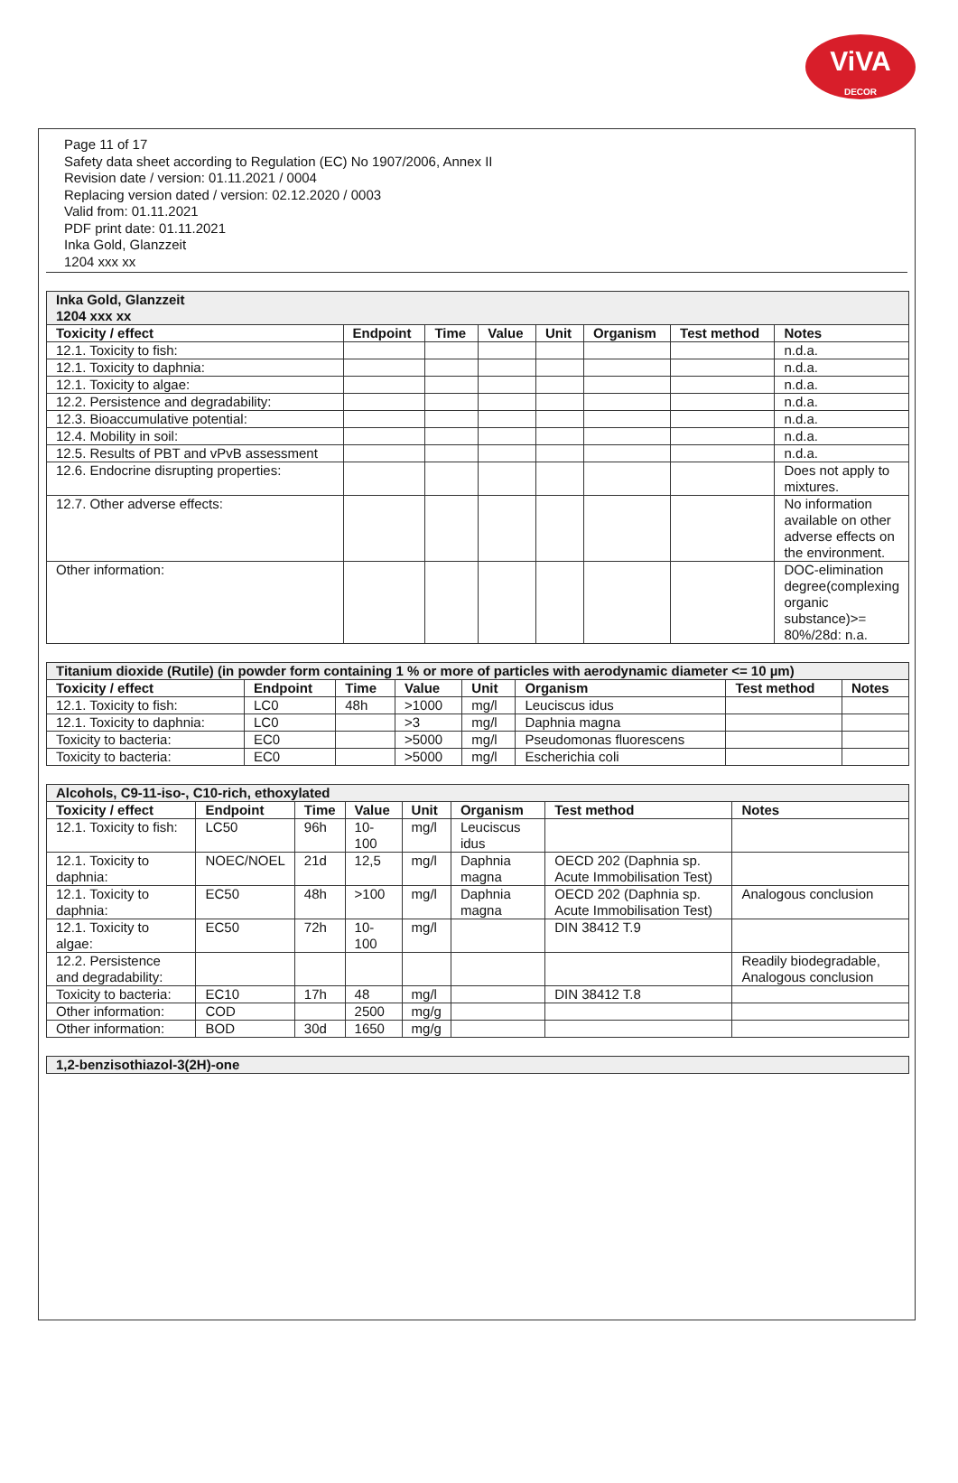ViVA
DECOR
Page 11 of 17
Safety data sheet according to Regulation (EC) No 1907/2006, Annex II
Revision date / version: 01.11.2021 / 0004
Replacing version dated / version: 02.12.2020 / 0003
Valid from: 01.11.2021
PDF print date: 01.11.2021
Inka Gold, Glanzzeit
1204 xxx xx
| Inka Gold, Glanzzeit 1204 xxx xx | | | | | | | |
| Toxicity / effect | Endpoint | Time | Value | Unit | Organism | Test method | Notes |
| 12.1. Toxicity to fish: | | | | | | | n.d.a. |
| 12.1. Toxicity to daphnia: | | | | | | | n.d.a. |
| 12.1. Toxicity to algae: | | | | | | | n.d.a. |
| 12.2. Persistence and degradability: | | | | | | | n.d.a. |
| 12.3. Bioaccumulative potential: | | | | | | | n.d.a. |
| 12.4. Mobility in soil: | | | | | | | n.d.a. |
| 12.5. Results of PBT and vPvB assessment | | | | | | | n.d.a. |
| 12.6. Endocrine disrupting properties: | | | | | | | Does not apply to mixtures. |
| 12.7. Other adverse effects: | | | | | | | No information available on other adverse effects on the environment. |
| Other information: | | | | | | | DOC-elimination degree(complexing organic substance)>= 80%/28d: n.a. |
| Titanium dioxide (Rutile) (in powder form containing 1 % or more of particles with aerodynamic diameter <= 10 µm) | | | | | | | |
| Toxicity / effect | Endpoint | Time | Value | Unit | Organism | Test method | Notes |
| 12.1. Toxicity to fish: | LC0 | 48h | >1000 | mg/l | Leuciscus idus | | |
| 12.1. Toxicity to daphnia: | LC0 | | >3 | mg/l | Daphnia magna | | |
| Toxicity to bacteria: | EC0 | | >5000 | mg/l | Pseudomonas fluorescens | | |
| Toxicity to bacteria: | EC0 | | >5000 | mg/l | Escherichia coli | | |
| Alcohols, C9-11-iso-, C10-rich, ethoxylated | | | | | | | |
| Toxicity / effect | Endpoint | Time | Value | Unit | Organism | Test method | Notes |
| 12.1. Toxicity to fish: | LC50 | 96h | 10-100 | mg/l | Leuciscus idus | | |
| 12.1. Toxicity to daphnia: | NOEC/NOEL | 21d | 12,5 | mg/l | Daphnia magna | OECD 202 (Daphnia sp. Acute Immobilisation Test) | |
| 12.1. Toxicity to daphnia: | EC50 | 48h | >100 | mg/l | Daphnia magna | OECD 202 (Daphnia sp. Acute Immobilisation Test) | Analogous conclusion |
| 12.1. Toxicity to algae: | EC50 | 72h | 10-100 | mg/l | | DIN 38412 T.9 | |
| 12.2. Persistence and degradability: | | | | | | | Readily biodegradable, Analogous conclusion |
| Toxicity to bacteria: | EC10 | 17h | 48 | mg/l | | DIN 38412 T.8 | |
| Other information: | COD | | 2500 | mg/g | | | |
| Other information: | BOD | 30d | 1650 | mg/g | | | |
| 1,2-benzisothiazol-3(2H)-one |